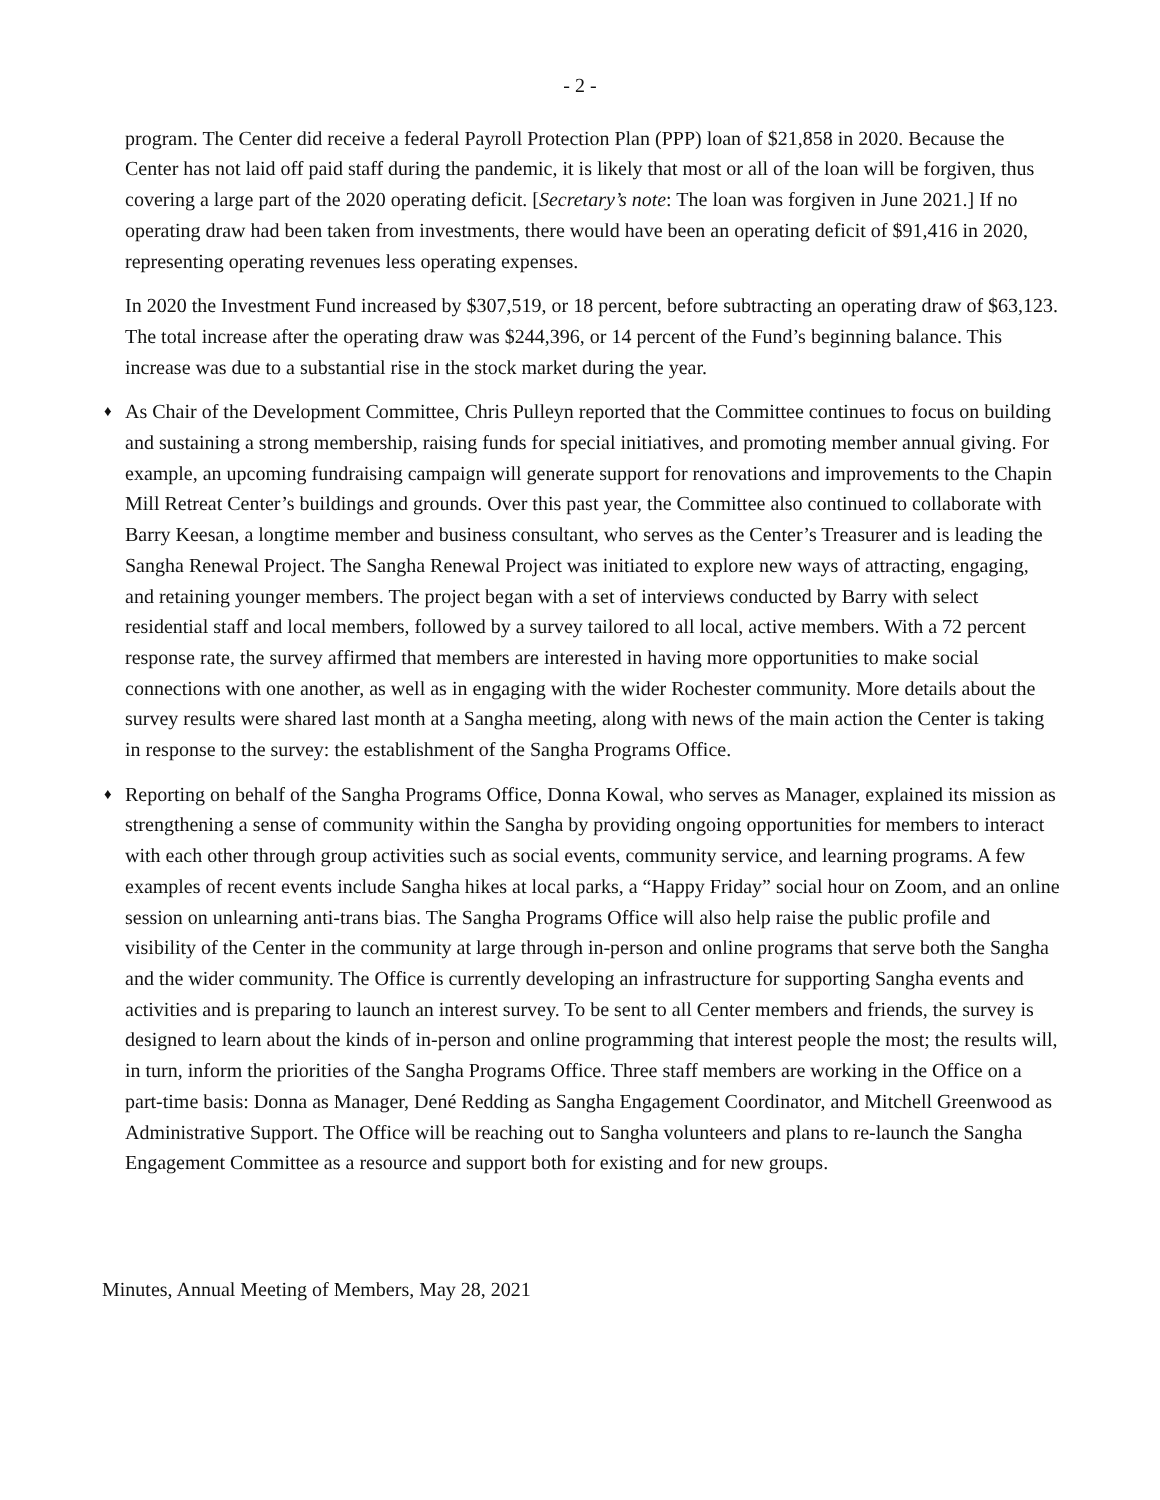- 2 -
program. The Center did receive a federal Payroll Protection Plan (PPP) loan of $21,858 in 2020. Because the Center has not laid off paid staff during the pandemic, it is likely that most or all of the loan will be forgiven, thus covering a large part of the 2020 operating deficit. [Secretary’s note: The loan was forgiven in June 2021.] If no operating draw had been taken from investments, there would have been an operating deficit of $91,416 in 2020, representing operating revenues less operating expenses.
In 2020 the Investment Fund increased by $307,519, or 18 percent, before subtracting an operating draw of $63,123. The total increase after the operating draw was $244,396, or 14 percent of the Fund’s beginning balance. This increase was due to a substantial rise in the stock market during the year.
♦ As Chair of the Development Committee, Chris Pulleyn reported that the Committee continues to focus on building and sustaining a strong membership, raising funds for special initiatives, and promoting member annual giving. For example, an upcoming fundraising campaign will generate support for renovations and improvements to the Chapin Mill Retreat Center’s buildings and grounds. Over this past year, the Committee also continued to collaborate with Barry Keesan, a longtime member and business consultant, who serves as the Center’s Treasurer and is leading the Sangha Renewal Project. The Sangha Renewal Project was initiated to explore new ways of attracting, engaging, and retaining younger members. The project began with a set of interviews conducted by Barry with select residential staff and local members, followed by a survey tailored to all local, active members. With a 72 percent response rate, the survey affirmed that members are interested in having more opportunities to make social connections with one another, as well as in engaging with the wider Rochester community. More details about the survey results were shared last month at a Sangha meeting, along with news of the main action the Center is taking in response to the survey: the establishment of the Sangha Programs Office.
♦ Reporting on behalf of the Sangha Programs Office, Donna Kowal, who serves as Manager, explained its mission as strengthening a sense of community within the Sangha by providing ongoing opportunities for members to interact with each other through group activities such as social events, community service, and learning programs. A few examples of recent events include Sangha hikes at local parks, a “Happy Friday” social hour on Zoom, and an online session on unlearning anti-trans bias. The Sangha Programs Office will also help raise the public profile and visibility of the Center in the community at large through in-person and online programs that serve both the Sangha and the wider community. The Office is currently developing an infrastructure for supporting Sangha events and activities and is preparing to launch an interest survey. To be sent to all Center members and friends, the survey is designed to learn about the kinds of in-person and online programming that interest people the most; the results will, in turn, inform the priorities of the Sangha Programs Office. Three staff members are working in the Office on a part-time basis: Donna as Manager, Dené Redding as Sangha Engagement Coordinator, and Mitchell Greenwood as Administrative Support. The Office will be reaching out to Sangha volunteers and plans to re-launch the Sangha Engagement Committee as a resource and support both for existing and for new groups.
Minutes, Annual Meeting of Members, May 28, 2021